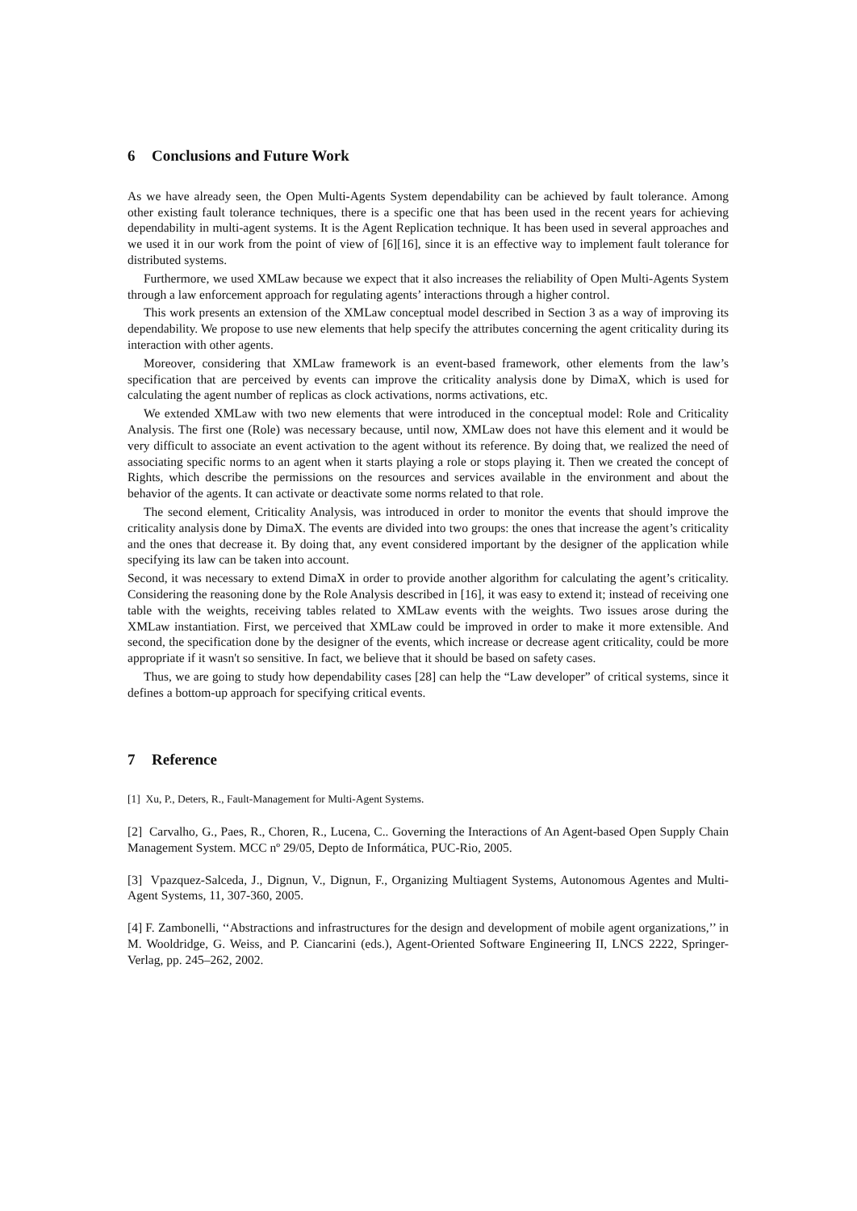6 Conclusions and Future Work
As we have already seen, the Open Multi-Agents System dependability can be achieved by fault tolerance. Among other existing fault tolerance techniques, there is a specific one that has been used in the recent years for achieving dependability in multi-agent systems. It is the Agent Replication technique. It has been used in several approaches and we used it in our work from the point of view of [6][16], since it is an effective way to implement fault tolerance for distributed systems.
Furthermore, we used XMLaw because we expect that it also increases the reliability of Open Multi-Agents System through a law enforcement approach for regulating agents’ interactions through a higher control.
This work presents an extension of the XMLaw conceptual model described in Section 3 as a way of improving its dependability. We propose to use new elements that help specify the attributes concerning the agent criticality during its interaction with other agents.
Moreover, considering that XMLaw framework is an event-based framework, other elements from the law’s specification that are perceived by events can improve the criticality analysis done by DimaX, which is used for calculating the agent number of replicas as clock activations, norms activations, etc.
We extended XMLaw with two new elements that were introduced in the conceptual model: Role and Criticality Analysis. The first one (Role) was necessary because, until now, XMLaw does not have this element and it would be very difficult to associate an event activation to the agent without its reference. By doing that, we realized the need of associating specific norms to an agent when it starts playing a role or stops playing it. Then we created the concept of Rights, which describe the permissions on the resources and services available in the environment and about the behavior of the agents. It can activate or deactivate some norms related to that role.
The second element, Criticality Analysis, was introduced in order to monitor the events that should improve the criticality analysis done by DimaX. The events are divided into two groups: the ones that increase the agent’s criticality and the ones that decrease it. By doing that, any event considered important by the designer of the application while specifying its law can be taken into account.
Second, it was necessary to extend DimaX in order to provide another algorithm for calculating the agent’s criticality. Considering the reasoning done by the Role Analysis described in [16], it was easy to extend it; instead of receiving one table with the weights, receiving tables related to XMLaw events with the weights. Two issues arose during the XMLaw instantiation. First, we perceived that XMLaw could be improved in order to make it more extensible. And second, the specification done by the designer of the events, which increase or decrease agent criticality, could be more appropriate if it wasn't so sensitive. In fact, we believe that it should be based on safety cases.
Thus, we are going to study how dependability cases [28] can help the “Law developer” of critical systems, since it defines a bottom-up approach for specifying critical events.
7 Reference
[1] Xu, P., Deters, R., Fault-Management for Multi-Agent Systems.
[2] Carvalho, G., Paes, R., Choren, R., Lucena, C.. Governing the Interactions of An Agent-based Open Supply Chain Management System. MCC nº 29/05, Depto de Informática, PUC-Rio, 2005.
[3] Vpazquez-Salceda, J., Dignun, V., Dignun, F., Organizing Multiagent Systems, Autonomous Agentes and Multi-Agent Systems, 11, 307-360, 2005.
[4] F. Zambonelli, ‘‘Abstractions and infrastructures for the design and development of mobile agent organizations,’’ in M. Wooldridge, G. Weiss, and P. Ciancarini (eds.), Agent-Oriented Software Engineering II, LNCS 2222, Springer-Verlag, pp. 245–262, 2002.